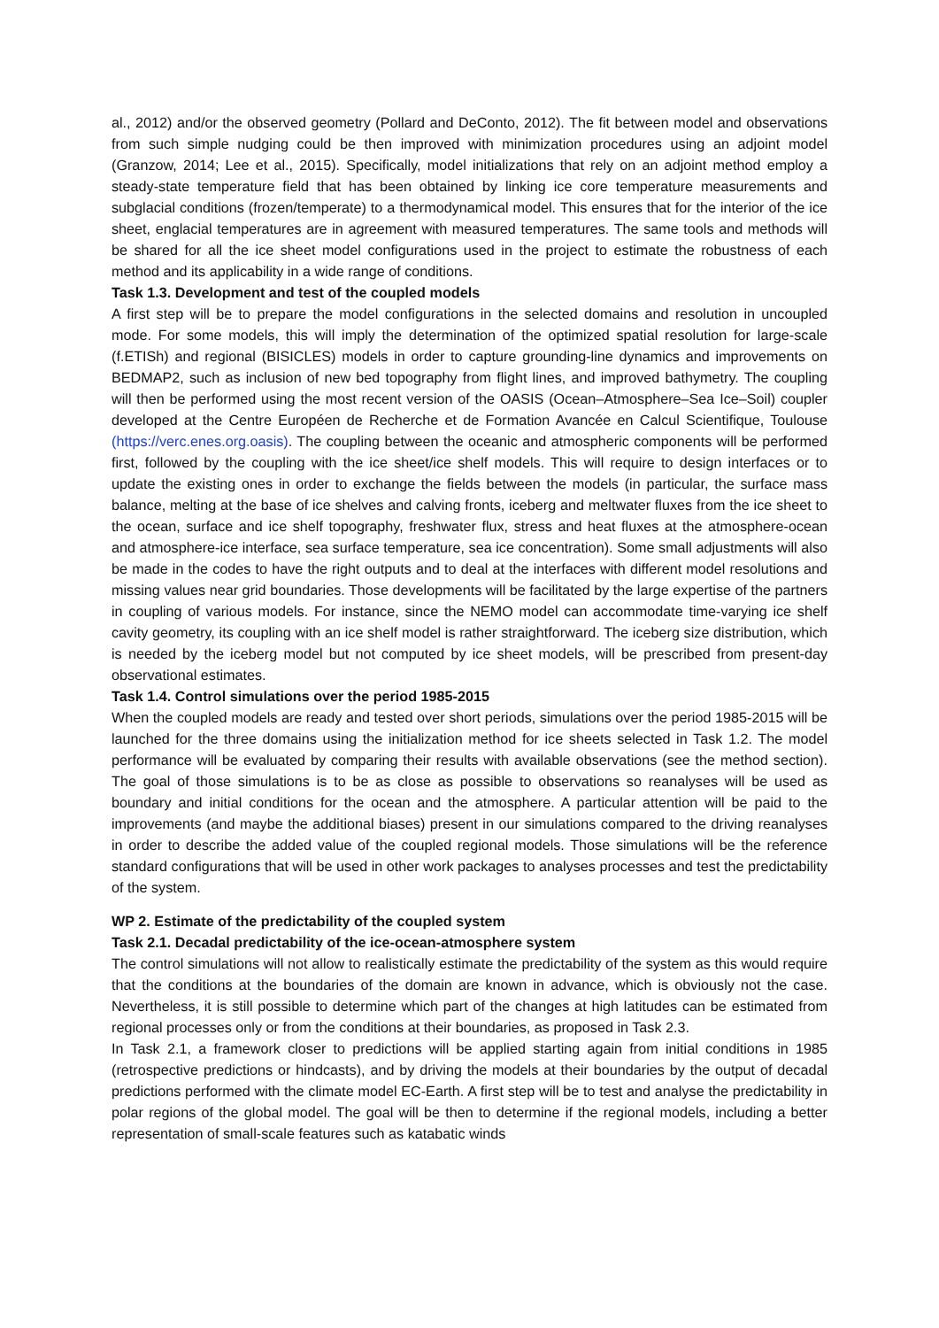al., 2012) and/or the observed geometry (Pollard and DeConto, 2012). The fit between model and observations from such simple nudging could be then improved with minimization procedures using an adjoint model (Granzow, 2014; Lee et al., 2015). Specifically, model initializations that rely on an adjoint method employ a steady-state temperature field that has been obtained by linking ice core temperature measurements and subglacial conditions (frozen/temperate) to a thermodynamical model. This ensures that for the interior of the ice sheet, englacial temperatures are in agreement with measured temperatures. The same tools and methods will be shared for all the ice sheet model configurations used in the project to estimate the robustness of each method and its applicability in a wide range of conditions.
Task 1.3. Development and test of the coupled models
A first step will be to prepare the model configurations in the selected domains and resolution in uncoupled mode. For some models, this will imply the determination of the optimized spatial resolution for large-scale (f.ETISh) and regional (BISICLES) models in order to capture grounding-line dynamics and improvements on BEDMAP2, such as inclusion of new bed topography from flight lines, and improved bathymetry. The coupling will then be performed using the most recent version of the OASIS (Ocean–Atmosphere–Sea Ice–Soil) coupler developed at the Centre Européen de Recherche et de Formation Avancée en Calcul Scientifique, Toulouse (https://verc.enes.org.oasis). The coupling between the oceanic and atmospheric components will be performed first, followed by the coupling with the ice sheet/ice shelf models. This will require to design interfaces or to update the existing ones in order to exchange the fields between the models (in particular, the surface mass balance, melting at the base of ice shelves and calving fronts, iceberg and meltwater fluxes from the ice sheet to the ocean, surface and ice shelf topography, freshwater flux, stress and heat fluxes at the atmosphere-ocean and atmosphere-ice interface, sea surface temperature, sea ice concentration). Some small adjustments will also be made in the codes to have the right outputs and to deal at the interfaces with different model resolutions and missing values near grid boundaries. Those developments will be facilitated by the large expertise of the partners in coupling of various models. For instance, since the NEMO model can accommodate time-varying ice shelf cavity geometry, its coupling with an ice shelf model is rather straightforward. The iceberg size distribution, which is needed by the iceberg model but not computed by ice sheet models, will be prescribed from present-day observational estimates.
Task 1.4. Control simulations over the period 1985-2015
When the coupled models are ready and tested over short periods, simulations over the period 1985-2015 will be launched for the three domains using the initialization method for ice sheets selected in Task 1.2. The model performance will be evaluated by comparing their results with available observations (see the method section). The goal of those simulations is to be as close as possible to observations so reanalyses will be used as boundary and initial conditions for the ocean and the atmosphere. A particular attention will be paid to the improvements (and maybe the additional biases) present in our simulations compared to the driving reanalyses in order to describe the added value of the coupled regional models. Those simulations will be the reference standard configurations that will be used in other work packages to analyses processes and test the predictability of the system.
WP 2. Estimate of the predictability of the coupled system
Task 2.1. Decadal predictability of the ice-ocean-atmosphere system
The control simulations will not allow to realistically estimate the predictability of the system as this would require that the conditions at the boundaries of the domain are known in advance, which is obviously not the case. Nevertheless, it is still possible to determine which part of the changes at high latitudes can be estimated from regional processes only or from the conditions at their boundaries, as proposed in Task 2.3.
In Task 2.1, a framework closer to predictions will be applied starting again from initial conditions in 1985 (retrospective predictions or hindcasts), and by driving the models at their boundaries by the output of decadal predictions performed with the climate model EC-Earth. A first step will be to test and analyse the predictability in polar regions of the global model. The goal will be then to determine if the regional models, including a better representation of small-scale features such as katabatic winds